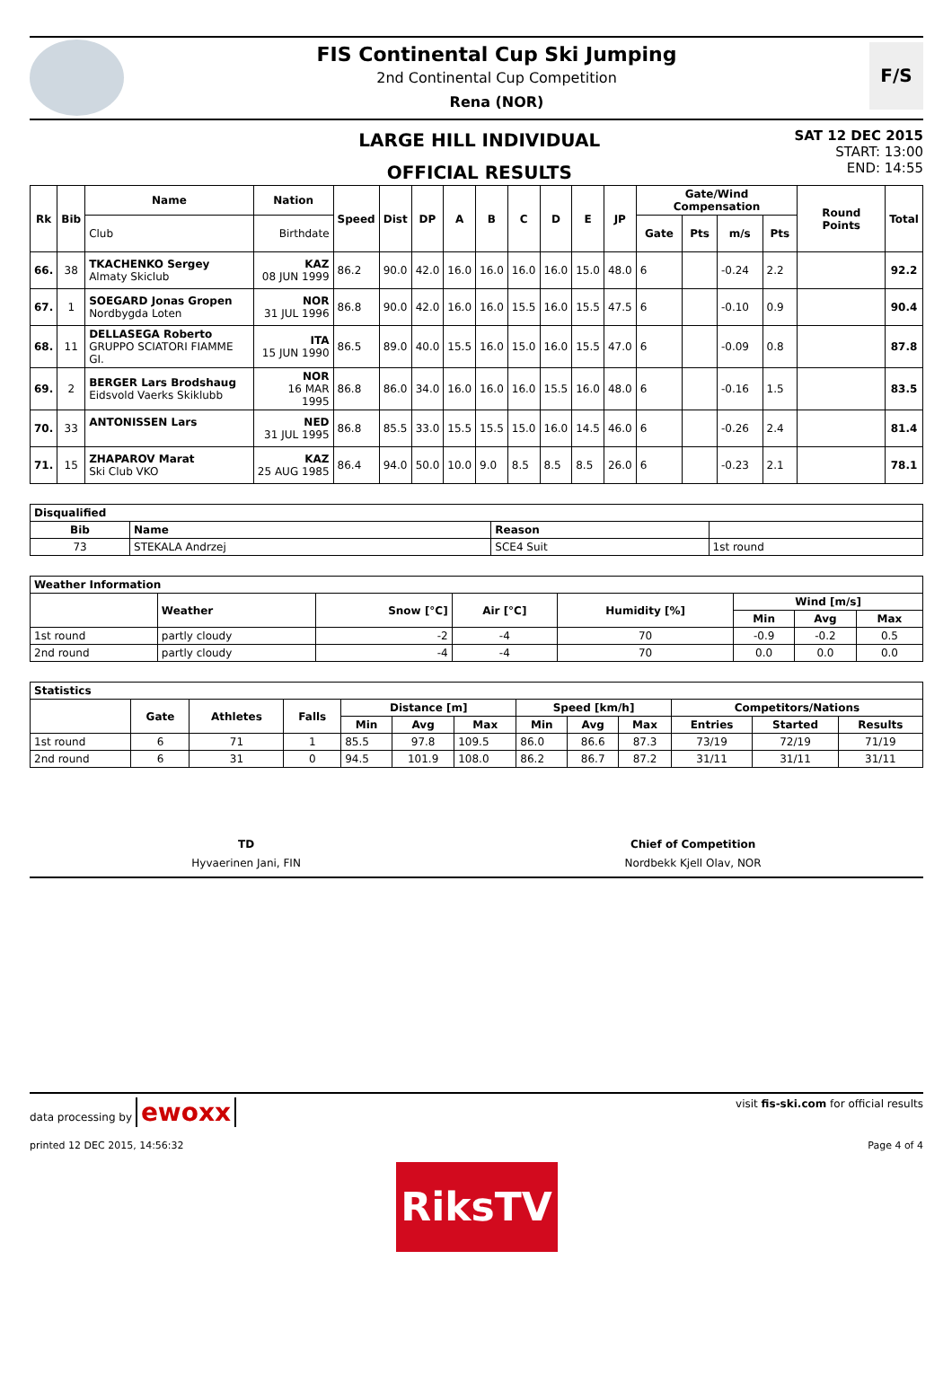FIS Continental Cup Ski Jumping
2nd Continental Cup Competition
Rena (NOR)
F/S
LARGE HILL INDIVIDUAL
OFFICIAL RESULTS
SAT 12 DEC 2015
START: 13:00
END: 14:55
| Rk | Bib | Name | Nation | Speed | Dist | DP | A | B | C | D | E | JP | Gate/Wind Compensation | | | | Round Points | Total |
| --- | --- | --- | --- | --- | --- | --- | --- | --- | --- | --- | --- | --- | --- | --- | --- | --- | --- | --- |
| | | Club | Birthdate | | | | | | | | | | Gate | Pts | m/s | Pts | | |
| 66. | 38 | TKACHENKO Sergey Almaty Skiclub | KAZ 08 JUN 1999 | 86.2 | 90.0 | 42.0 | 16.0 | 16.0 | 16.0 | 16.0 | 15.0 | 48.0 | 6 | | -0.24 | 2.2 | | 92.2 |
| 67. | 1 | SOEGARD Jonas Gropen Nordbygda Loten | NOR 31 JUL 1996 | 86.8 | 90.0 | 42.0 | 16.0 | 16.0 | 15.5 | 16.0 | 15.5 | 47.5 | 6 | | -0.10 | 0.9 | | 90.4 |
| 68. | 11 | DELLASEGA Roberto GRUPPO SCIATORI FIAMME GI. | ITA 15 JUN 1990 | 86.5 | 89.0 | 40.0 | 15.5 | 16.0 | 15.0 | 16.0 | 15.5 | 47.0 | 6 | | -0.09 | 0.8 | | 87.8 |
| 69. | 2 | BERGER Lars Brodshaug Eidsvold Vaerks Skiklubb | NOR 16 MAR 1995 | 86.8 | 86.0 | 34.0 | 16.0 | 16.0 | 16.0 | 15.5 | 16.0 | 48.0 | 6 | | -0.16 | 1.5 | | 83.5 |
| 70. | 33 | ANTONISSEN Lars | NED 31 JUL 1995 | 86.8 | 85.5 | 33.0 | 15.5 | 15.5 | 15.0 | 16.0 | 14.5 | 46.0 | 6 | | -0.26 | 2.4 | | 81.4 |
| 71. | 15 | ZHAPAROV Marat Ski Club VKO | KAZ 25 AUG 1985 | 86.4 | 94.0 | 50.0 | 10.0 | 9.0 | 8.5 | 8.5 | 8.5 | 26.0 | 6 | | -0.23 | 2.1 | | 78.1 |
| Disqualified | | | |
| --- | --- | --- | --- |
| Bib | Name | Reason | |
| 73 | STEKALA Andrzej | SCE4 Suit | 1st round |
| Weather Information | | | | | | | |
| --- | --- | --- | --- | --- | --- | --- | --- |
| | Weather | Snow [°C] | Air [°C] | Humidity [%] | Wind [m/s] | | |
| | | | | | Min | Avg | Max |
| 1st round | partly cloudy | -2 | -4 | 70 | -0.9 | -0.2 | 0.5 |
| 2nd round | partly cloudy | -4 | -4 | 70 | 0.0 | 0.0 | 0.0 |
| Statistics | | | | | | | | | | | | |
| --- | --- | --- | --- | --- | --- | --- | --- | --- | --- | --- | --- | --- |
| | Gate | Athletes | Falls | Distance [m] | | | Speed [km/h] | | | Competitors/Nations | | |
| | | | | Min | Avg | Max | Min | Avg | Max | Entries | Started | Results |
| 1st round | 6 | 71 | 1 | 85.5 | 97.8 | 109.5 | 86.0 | 86.6 | 87.3 | 73/19 | 72/19 | 71/19 |
| 2nd round | 6 | 31 | 0 | 94.5 | 101.9 | 108.0 | 86.2 | 86.7 | 87.2 | 31/11 | 31/11 | 31/11 |
TD
Hyvaerinen Jani, FIN
Chief of Competition
Nordbekk Kjell Olav, NOR
data processing by ewoxx
visit fis-ski.com for official results
printed 12 DEC 2015, 14:56:32 Page 4 of 4
RiksTV